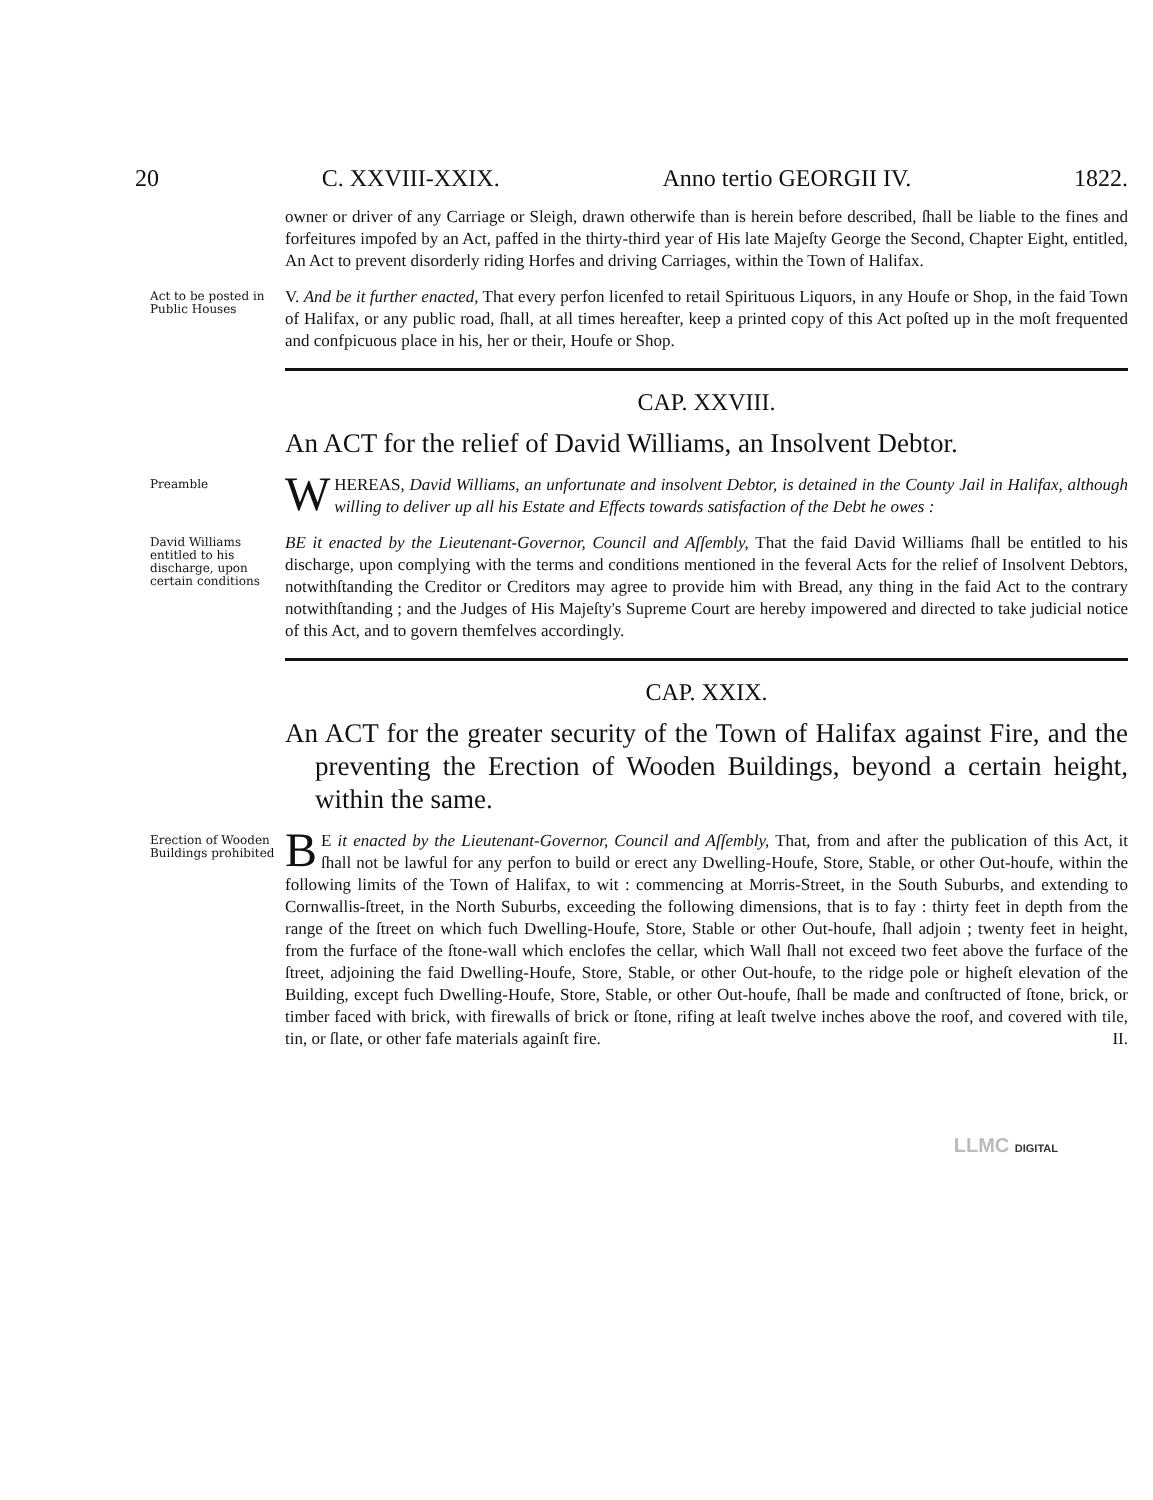20 C. XXVIII-XXIX. Anno tertio GEORGII IV. 1822.
owner or driver of any Carriage or Sleigh, drawn otherwife than is herein before described, ſhall be liable to the fines and forfeitures impofed by an Act, paffed in the thirty-third year of His late Majeſty George the Second, Chapter Eight, entitled, An Act to prevent disorderly riding Horfes and driving Carriages, within the Town of Halifax.
Act to be posted in Public Houses
V. And be it further enacted, That every perfon licenfed to retail Spirituous Liquors, in any Houfe or Shop, in the faid Town of Halifax, or any public road, ſhall, at all times hereafter, keep a printed copy of this Act poſted up in the moſt frequented and confpicuous place in his, her or their, Houfe or Shop.
CAP. XXVIII.
An ACT for the relief of David Williams, an Insolvent Debtor.
Preamble
WHEREAS, David Williams, an unfortunate and insolvent Debtor, is detained in the County Jail in Halifax, although willing to deliver up all his Estate and Effects towards satisfaction of the Debt he owes :
David Williams entitled to his discharge, upon certain conditions
BE it enacted by the Lieutenant-Governor, Council and Aſſembly, That the faid David Williams ſhall be entitled to his discharge, upon complying with the terms and conditions mentioned in the feveral Acts for the relief of Insolvent Debtors, notwithſtanding the Creditor or Creditors may agree to provide him with Bread, any thing in the faid Act to the contrary notwithſtanding ; and the Judges of His Majeſty's Supreme Court are hereby impowered and directed to take judicial notice of this Act, and to govern themfelves accordingly.
CAP. XXIX.
An ACT for the greater security of the Town of Halifax against Fire, and the preventing the Erection of Wooden Buildings, beyond a certain height, within the same.
Erection of Wooden Buildings prohibited
BE it enacted by the Lieutenant-Governor, Council and Aſſembly, That, from and after the publication of this Act, it ſhall not be lawful for any perfon to build or erect any Dwelling-Houfe, Store, Stable, or other Out-houfe, within the following limits of the Town of Halifax, to wit : commencing at Morris-Street, in the South Suburbs, and extending to Cornwallis-ſtreet, in the North Suburbs, exceeding the following dimensions, that is to fay : thirty feet in depth from the range of the ſtreet on which fuch Dwelling-Houfe, Store, Stable or other Out-houfe, ſhall adjoin ; twenty feet in height, from the furface of the ſtone-wall which enclofes the cellar, which Wall ſhall not exceed two feet above the furface of the ſtreet, adjoining the faid Dwelling-Houfe, Store, Stable, or other Out-houfe, to the ridge pole or higheſt elevation of the Building, except fuch Dwelling-Houfe, Store, Stable, or other Out-houfe, ſhall be made and conſtructed of ſtone, brick, or timber faced with brick, with firewalls of brick or ſtone, rifing at leaſt twelve inches above the roof, and covered with tile, tin, or ſlate, or other fafe materials againſt fire. II.
LLMC DIGITAL